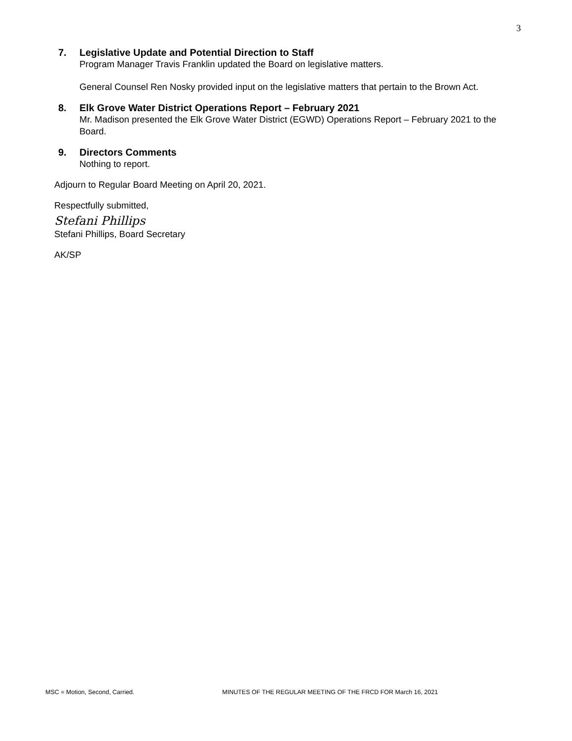3
7. Legislative Update and Potential Direction to Staff
Program Manager Travis Franklin updated the Board on legislative matters.
General Counsel Ren Nosky provided input on the legislative matters that pertain to the Brown Act.
8. Elk Grove Water District Operations Report – February 2021
Mr. Madison presented the Elk Grove Water District (EGWD) Operations Report – February 2021 to the Board.
9. Directors Comments
Nothing to report.
Adjourn to Regular Board Meeting on April 20, 2021.
Respectfully submitted,
Stefani Phillips
Stefani Phillips, Board Secretary
AK/SP
MSC = Motion, Second, Carried. MINUTES OF THE REGULAR MEETING OF THE FRCD FOR March 16, 2021